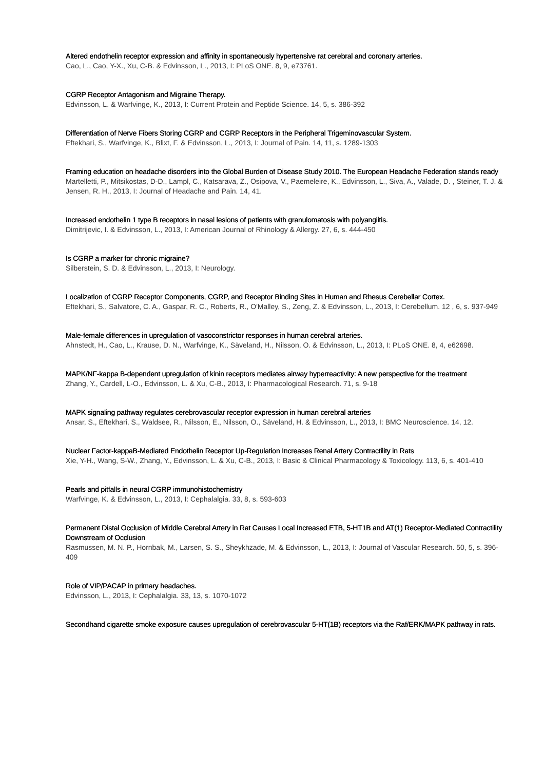Altered endothelin receptor expression and affinity in spontaneously hypertensive rat cerebral and coronary arteries.
Cao, L., Cao, Y-X., Xu, C-B. & Edvinsson, L., 2013, I: PLoS ONE. 8, 9, e73761.
CGRP Receptor Antagonism and Migraine Therapy.
Edvinsson, L. & Warfvinge, K., 2013, I: Current Protein and Peptide Science. 14, 5, s. 386-392
Differentiation of Nerve Fibers Storing CGRP and CGRP Receptors in the Peripheral Trigeminovascular System.
Eftekhari, S., Warfvinge, K., Blixt, F. & Edvinsson, L., 2013, I: Journal of Pain. 14, 11, s. 1289-1303
Framing education on headache disorders into the Global Burden of Disease Study 2010. The European Headache Federation stands ready
Martelletti, P., Mitsikostas, D-D., Lampl, C., Katsarava, Z., Osipova, V., Paemeleire, K., Edvinsson, L., Siva, A., Valade, D. , Steiner, T. J. & Jensen, R. H., 2013, I: Journal of Headache and Pain. 14, 41.
Increased endothelin 1 type B receptors in nasal lesions of patients with granulomatosis with polyangiitis.
Dimitrijevic, I. & Edvinsson, L., 2013, I: American Journal of Rhinology & Allergy. 27, 6, s. 444-450
Is CGRP a marker for chronic migraine?
Silberstein, S. D. & Edvinsson, L., 2013, I: Neurology.
Localization of CGRP Receptor Components, CGRP, and Receptor Binding Sites in Human and Rhesus Cerebellar Cortex.
Eftekhari, S., Salvatore, C. A., Gaspar, R. C., Roberts, R., O'Malley, S., Zeng, Z. & Edvinsson, L., 2013, I: Cerebellum. 12 , 6, s. 937-949
Male-female differences in upregulation of vasoconstrictor responses in human cerebral arteries.
Ahnstedt, H., Cao, L., Krause, D. N., Warfvinge, K., Säveland, H., Nilsson, O. & Edvinsson, L., 2013, I: PLoS ONE. 8, 4, e62698.
MAPK/NF-kappa B-dependent upregulation of kinin receptors mediates airway hyperreactivity: A new perspective for the treatment
Zhang, Y., Cardell, L-O., Edvinsson, L. & Xu, C-B., 2013, I: Pharmacological Research. 71, s. 9-18
MAPK signaling pathway regulates cerebrovascular receptor expression in human cerebral arteries
Ansar, S., Eftekhari, S., Waldsee, R., Nilsson, E., Nilsson, O., Säveland, H. & Edvinsson, L., 2013, I: BMC Neuroscience. 14, 12.
Nuclear Factor-kappaB-Mediated Endothelin Receptor Up-Regulation Increases Renal Artery Contractility in Rats
Xie, Y-H., Wang, S-W., Zhang, Y., Edvinsson, L. & Xu, C-B., 2013, I: Basic & Clinical Pharmacology & Toxicology. 113, 6, s. 401-410
Pearls and pitfalls in neural CGRP immunohistochemistry
Warfvinge, K. & Edvinsson, L., 2013, I: Cephalalgia. 33, 8, s. 593-603
Permanent Distal Occlusion of Middle Cerebral Artery in Rat Causes Local Increased ETB, 5-HT1B and AT(1) Receptor-Mediated Contractility Downstream of Occlusion
Rasmussen, M. N. P., Hornbak, M., Larsen, S. S., Sheykhzade, M. & Edvinsson, L., 2013, I: Journal of Vascular Research. 50, 5, s. 396-409
Role of VIP/PACAP in primary headaches.
Edvinsson, L., 2013, I: Cephalalgia. 33, 13, s. 1070-1072
Secondhand cigarette smoke exposure causes upregulation of cerebrovascular 5-HT(1B) receptors via the Raf/ERK/MAPK pathway in rats.